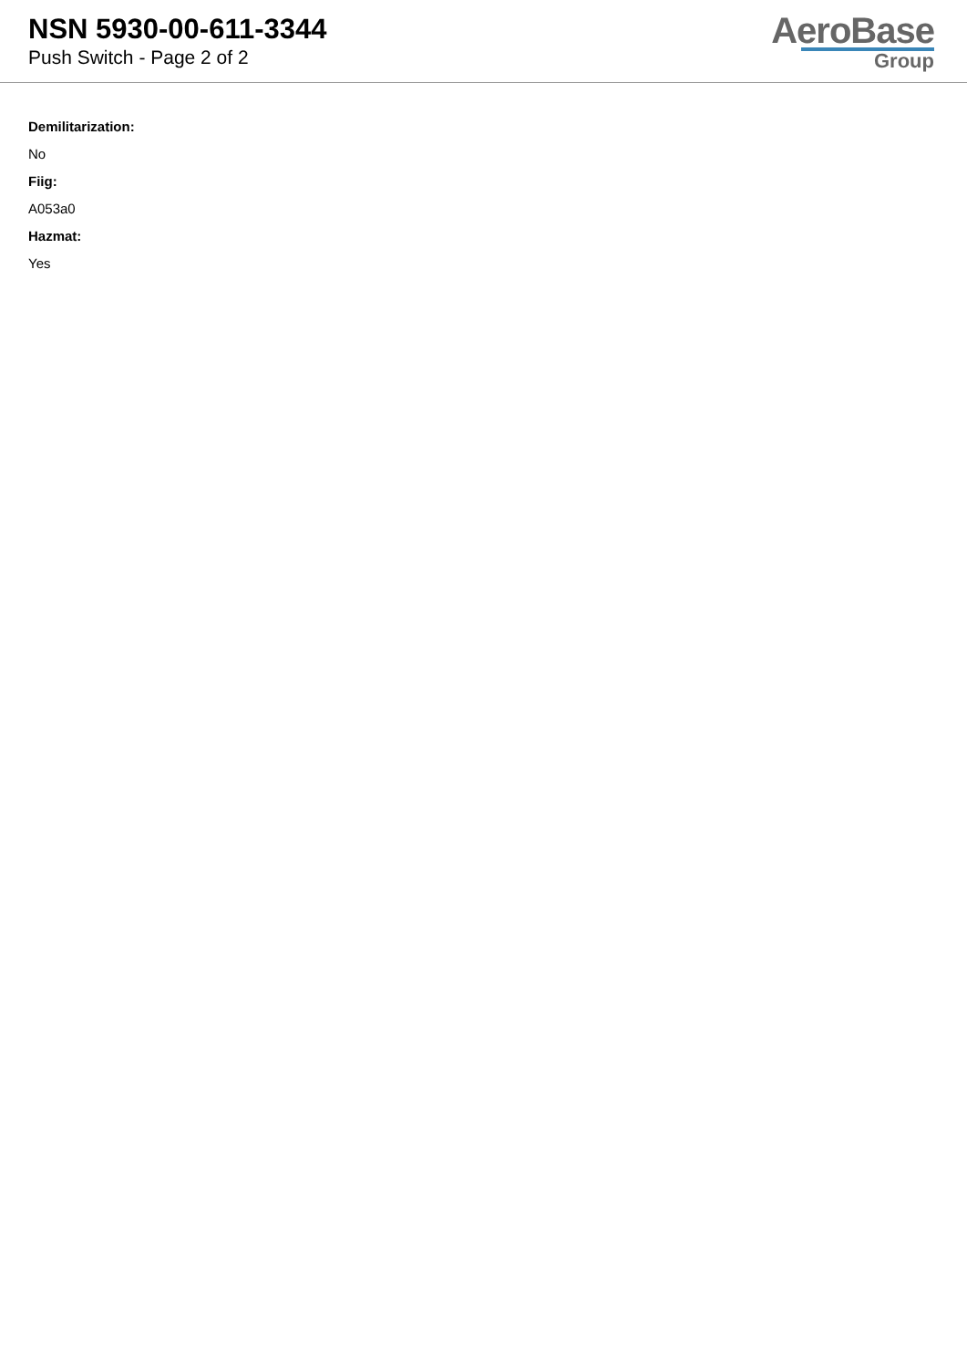NSN 5930-00-611-3344
Push Switch - Page 2 of 2
AeroBase
Group
Demilitarization:
No
Fiig:
A053a0
Hazmat:
Yes